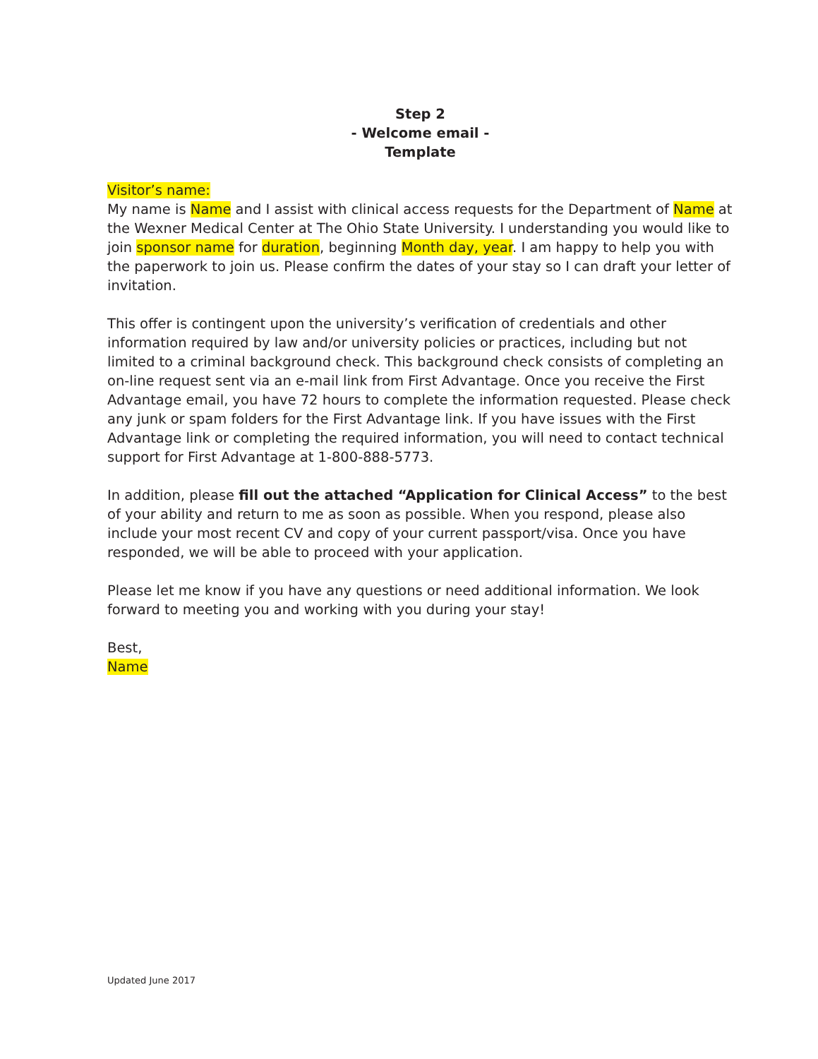Step 2
- Welcome email -
Template
Visitor’s name:
My name is Name and I assist with clinical access requests for the Department of Name at the Wexner Medical Center at The Ohio State University. I understanding you would like to join sponsor name for duration, beginning Month day, year. I am happy to help you with the paperwork to join us. Please confirm the dates of your stay so I can draft your letter of invitation.
This offer is contingent upon the university’s verification of credentials and other information required by law and/or university policies or practices, including but not limited to a criminal background check. This background check consists of completing an on-line request sent via an e-mail link from First Advantage. Once you receive the First Advantage email, you have 72 hours to complete the information requested. Please check any junk or spam folders for the First Advantage link. If you have issues with the First Advantage link or completing the required information, you will need to contact technical support for First Advantage at 1-800-888-5773.
In addition, please fill out the attached “Application for Clinical Access” to the best of your ability and return to me as soon as possible. When you respond, please also include your most recent CV and copy of your current passport/visa. Once you have responded, we will be able to proceed with your application.
Please let me know if you have any questions or need additional information. We look forward to meeting you and working with you during your stay!
Best,
Name
Updated June 2017